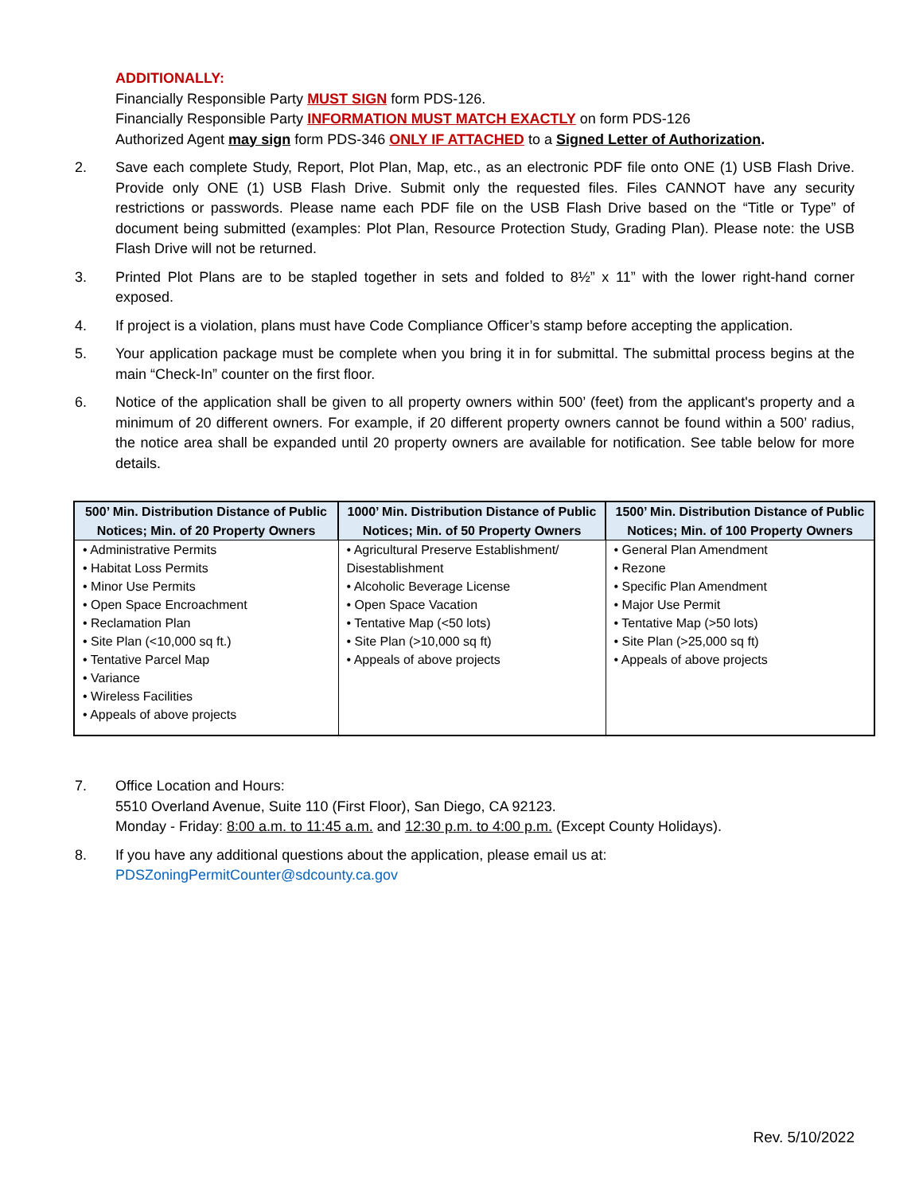ADDITIONALLY:
Financially Responsible Party MUST SIGN form PDS-126.
Financially Responsible Party INFORMATION MUST MATCH EXACTLY on form PDS-126
Authorized Agent may sign form PDS-346 ONLY IF ATTACHED to a Signed Letter of Authorization.
2. Save each complete Study, Report, Plot Plan, Map, etc., as an electronic PDF file onto ONE (1) USB Flash Drive. Provide only ONE (1) USB Flash Drive. Submit only the requested files. Files CANNOT have any security restrictions or passwords. Please name each PDF file on the USB Flash Drive based on the “Title or Type” of document being submitted (examples: Plot Plan, Resource Protection Study, Grading Plan). Please note: the USB Flash Drive will not be returned.
3. Printed Plot Plans are to be stapled together in sets and folded to 8½” x 11” with the lower right-hand corner exposed.
4. If project is a violation, plans must have Code Compliance Officer’s stamp before accepting the application.
5. Your application package must be complete when you bring it in for submittal. The submittal process begins at the main “Check-In” counter on the first floor.
6. Notice of the application shall be given to all property owners within 500’ (feet) from the applicant's property and a minimum of 20 different owners. For example, if 20 different property owners cannot be found within a 500’ radius, the notice area shall be expanded until 20 property owners are available for notification. See table below for more details.
| 500’ Min. Distribution Distance of Public Notices; Min. of 20 Property Owners | 1000’ Min. Distribution Distance of Public Notices; Min. of 50 Property Owners | 1500’ Min. Distribution Distance of Public Notices; Min. of 100 Property Owners |
| --- | --- | --- |
| • Administrative Permits • Habitat Loss Permits • Minor Use Permits • Open Space Encroachment • Reclamation Plan • Site Plan (<10,000 sq ft.) • Tentative Parcel Map • Variance • Wireless Facilities • Appeals of above projects | • Agricultural Preserve Establishment/ Disestablishment • Alcoholic Beverage License • Open Space Vacation • Tentative Map (<50 lots) • Site Plan (>10,000 sq ft) • Appeals of above projects | • General Plan Amendment • Rezone • Specific Plan Amendment • Major Use Permit • Tentative Map (>50 lots) • Site Plan (>25,000 sq ft) • Appeals of above projects |
7. Office Location and Hours:
5510 Overland Avenue, Suite 110 (First Floor), San Diego, CA 92123.
Monday - Friday: 8:00 a.m. to 11:45 a.m. and 12:30 p.m. to 4:00 p.m. (Except County Holidays).
8. If you have any additional questions about the application, please email us at:
PDSZoningPermitCounter@sdcounty.ca.gov
Rev. 5/10/2022